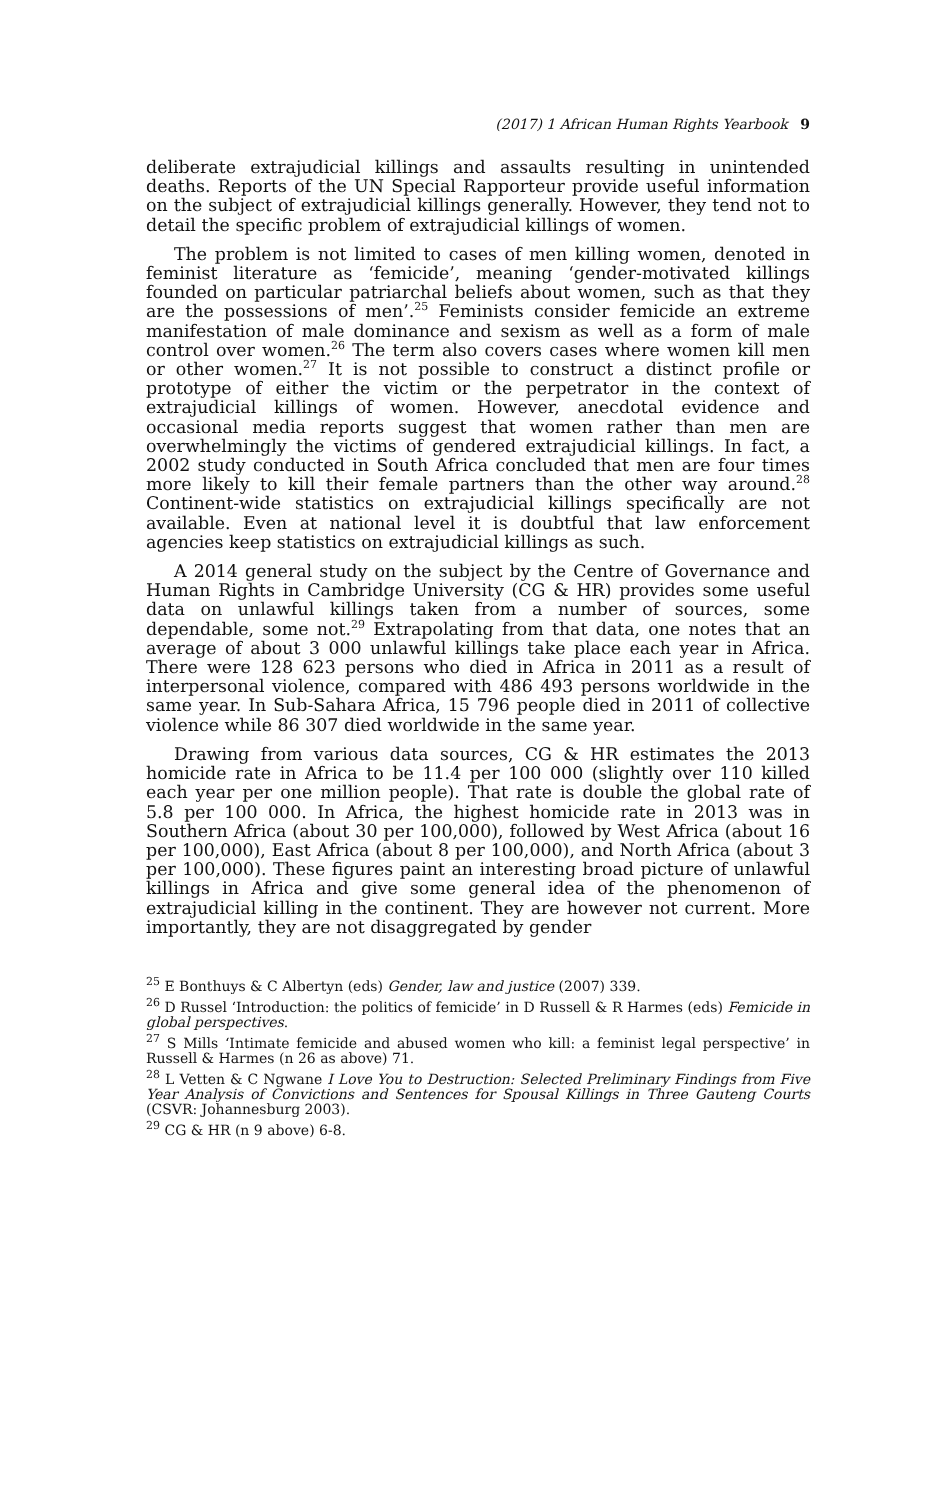(2017) 1 African Human Rights Yearbook 9
deliberate extrajudicial killings and assaults resulting in unintended deaths. Reports of the UN Special Rapporteur provide useful information on the subject of extrajudicial killings generally. However, they tend not to detail the specific problem of extrajudicial killings of women.
The problem is not limited to cases of men killing women, denoted in feminist literature as ‘femicide’, meaning ‘gender-motivated killings founded on particular patriarchal beliefs about women, such as that they are the possessions of men’.<sup>25</sup> Feminists consider femicide an extreme manifestation of male dominance and sexism as well as a form of male control over women.<sup>26</sup> The term also covers cases where women kill men or other women.<sup>27</sup> It is not possible to construct a distinct profile or prototype of either the victim or the perpetrator in the context of extrajudicial killings of women. However, anecdotal evidence and occasional media reports suggest that women rather than men are overwhelmingly the victims of gendered extrajudicial killings. In fact, a 2002 study conducted in South Africa concluded that men are four times more likely to kill their female partners than the other way around.<sup>28</sup> Continent-wide statistics on extrajudicial killings specifically are not available. Even at national level it is doubtful that law enforcement agencies keep statistics on extrajudicial killings as such.
A 2014 general study on the subject by the Centre of Governance and Human Rights in Cambridge University (CG & HR) provides some useful data on unlawful killings taken from a number of sources, some dependable, some not.<sup>29</sup> Extrapolating from that data, one notes that an average of about 3 000 unlawful killings take place each year in Africa. There were 128 623 persons who died in Africa in 2011 as a result of interpersonal violence, compared with 486 493 persons worldwide in the same year. In Sub-Sahara Africa, 15 796 people died in 2011 of collective violence while 86 307 died worldwide in the same year.
Drawing from various data sources, CG & HR estimates the 2013 homicide rate in Africa to be 11.4 per 100 000 (slightly over 110 killed each year per one million people). That rate is double the global rate of 5.8 per 100 000. In Africa, the highest homicide rate in 2013 was in Southern Africa (about 30 per 100,000), followed by West Africa (about 16 per 100,000), East Africa (about 8 per 100,000), and North Africa (about 3 per 100,000). These figures paint an interesting broad picture of unlawful killings in Africa and give some general idea of the phenomenon of extrajudicial killing in the continent. They are however not current. More importantly, they are not disaggregated by gender
<sup>25</sup> E Bonthuys & C Albertyn (eds) Gender, law and justice (2007) 339.
<sup>26</sup> D Russel ‘Introduction: the politics of femicide’ in D Russell & R Harmes (eds) Femicide in global perspectives.
<sup>27</sup> S Mills ‘Intimate femicide and abused women who kill: a feminist legal perspective’ in Russell & Harmes (n 26 as above) 71.
<sup>28</sup> L Vetten & C Ngwane I Love You to Destruction: Selected Preliminary Findings from Five Year Analysis of Convictions and Sentences for Spousal Killings in Three Gauteng Courts (CSVR: Johannesburg 2003).
<sup>29</sup> CG & HR (n 9 above) 6-8.